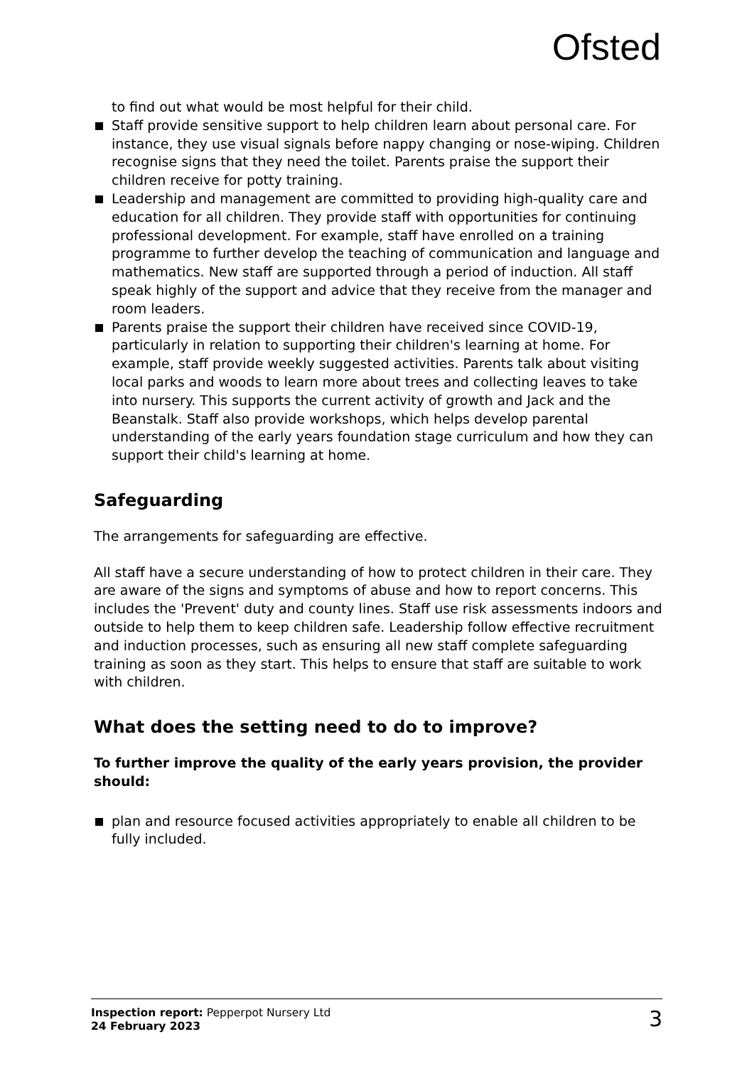Ofsted
to find out what would be most helpful for their child.
Staff provide sensitive support to help children learn about personal care. For instance, they use visual signals before nappy changing or nose-wiping. Children recognise signs that they need the toilet. Parents praise the support their children receive for potty training.
Leadership and management are committed to providing high-quality care and education for all children. They provide staff with opportunities for continuing professional development. For example, staff have enrolled on a training programme to further develop the teaching of communication and language and mathematics. New staff are supported through a period of induction. All staff speak highly of the support and advice that they receive from the manager and room leaders.
Parents praise the support their children have received since COVID-19, particularly in relation to supporting their children's learning at home. For example, staff provide weekly suggested activities. Parents talk about visiting local parks and woods to learn more about trees and collecting leaves to take into nursery. This supports the current activity of growth and Jack and the Beanstalk. Staff also provide workshops, which helps develop parental understanding of the early years foundation stage curriculum and how they can support their child's learning at home.
Safeguarding
The arrangements for safeguarding are effective.
All staff have a secure understanding of how to protect children in their care. They are aware of the signs and symptoms of abuse and how to report concerns. This includes the 'Prevent' duty and county lines. Staff use risk assessments indoors and outside to help them to keep children safe. Leadership follow effective recruitment and induction processes, such as ensuring all new staff complete safeguarding training as soon as they start. This helps to ensure that staff are suitable to work with children.
What does the setting need to do to improve?
To further improve the quality of the early years provision, the provider should:
plan and resource focused activities appropriately to enable all children to be fully included.
Inspection report: Pepperpot Nursery Ltd
24 February 2023
3